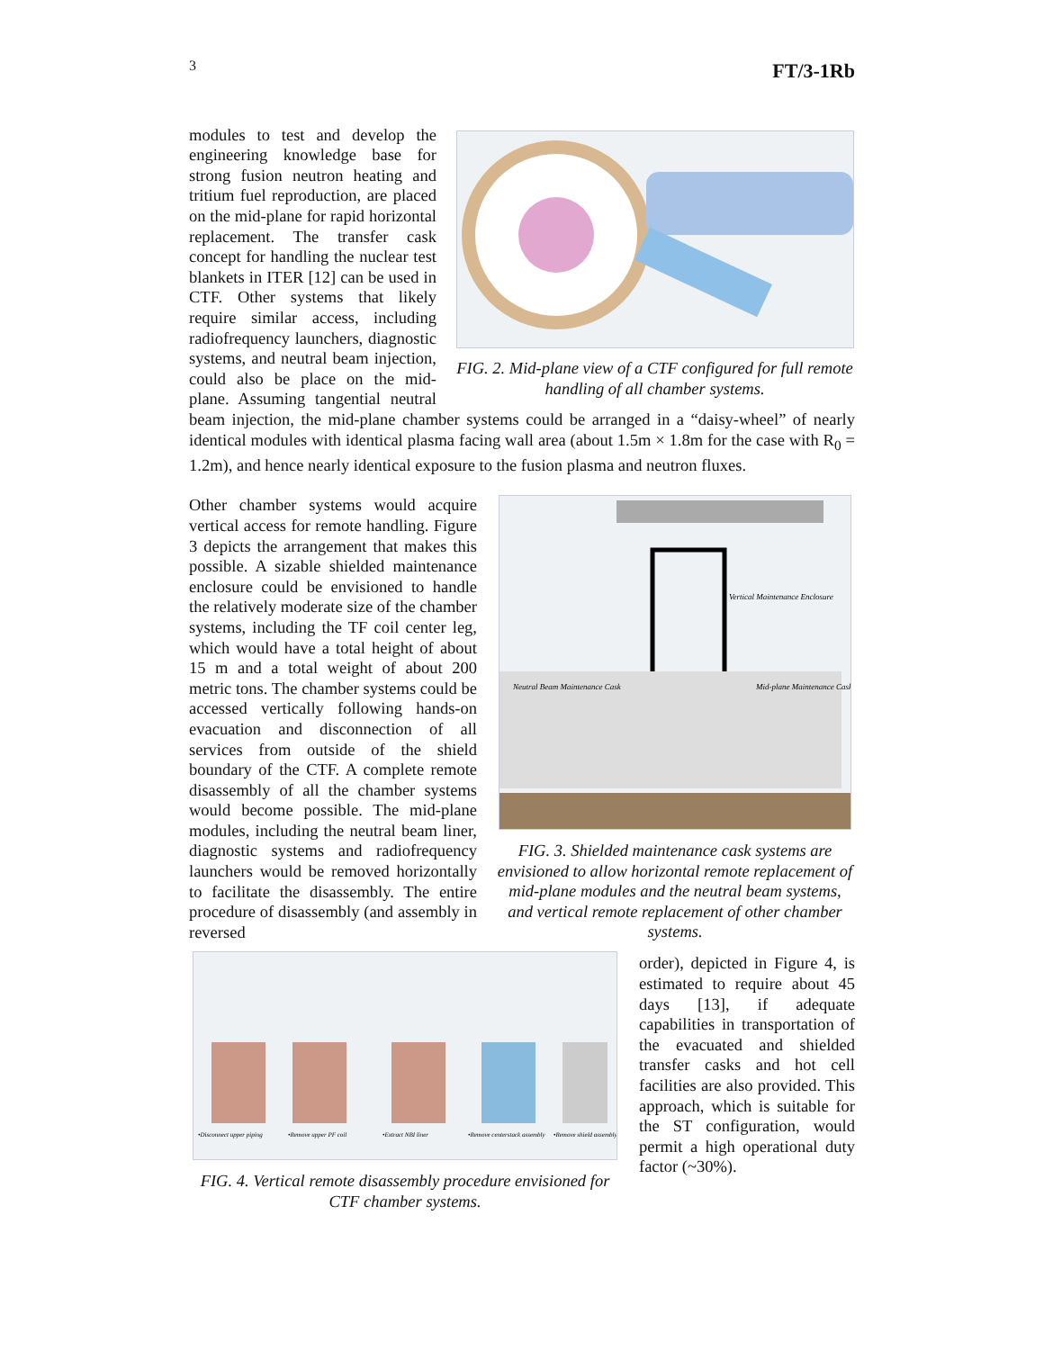3 FT/3-1Rb
FIG. 2. Mid-plane view of a CTF configured for full remote handling of all chamber systems.
modules to test and develop the engineering knowledge base for strong fusion neutron heating and tritium fuel reproduction, are placed on the mid-plane for rapid horizontal replacement. The transfer cask concept for handling the nuclear test blankets in ITER [12] can be used in CTF. Other systems that likely require similar access, including radiofrequency launchers, diagnostic systems, and neutral beam injection, could also be place on the mid-plane. Assuming tangential neutral beam injection, the mid-plane chamber systems could be arranged in a “daisy-wheel” of nearly identical modules with identical plasma facing wall area (about 1.5m × 1.8m for the case with R<sub>0</sub> = 1.2m), and hence nearly identical exposure to the fusion plasma and neutron fluxes.
Vertical Maintenance Enclosure
Neutral Beam Maintenance Cask
Mid-plane Maintenance Cask
FIG. 3. Shielded maintenance cask systems are envisioned to allow horizontal remote replacement of mid-plane modules and the neutral beam systems, and vertical remote replacement of other chamber systems.
Other chamber systems would acquire vertical access for remote handling. Figure 3 depicts the arrangement that makes this possible. A sizable shielded maintenance enclosure could be envisioned to handle the relatively moderate size of the chamber systems, including the TF coil center leg, which would have a total height of about 15 m and a total weight of about 200 metric tons. The chamber systems could be accessed vertically following hands-on evacuation and disconnection of all services from outside of the shield boundary of the CTF. A complete remote disassembly of all the chamber systems would become possible. The mid-plane modules, including the neutral beam liner, diagnostic systems and radiofrequency launchers would be removed horizontally to facilitate the disassembly. The entire procedure of disassembly (and assembly in reversed
•Disconnect upper piping
•Remove upper PF coil
•Extract NBI liner
•Remove centerstack assembly
•Remove shield assembly
FIG. 4. Vertical remote disassembly procedure envisioned for CTF chamber systems.
order), depicted in Figure 4, is estimated to require about 45 days [13], if adequate capabilities in transportation of the evacuated and shielded transfer casks and hot cell facilities are also provided. This approach, which is suitable for the ST configuration, would permit a high operational duty factor (~30%).